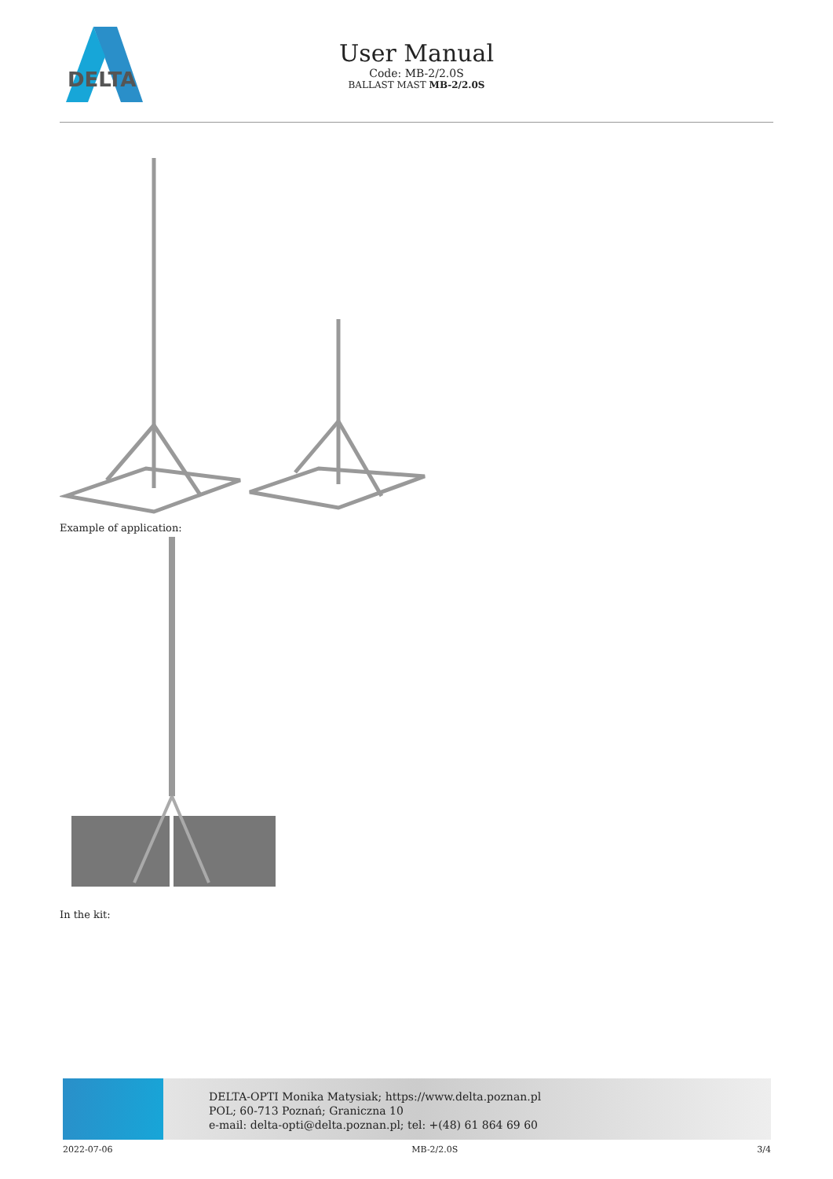DELTA
User Manual
Code: MB-2/2.0S
BALLAST MAST MB-2/2.0S
Example of application:
In the kit:
DELTA-OPTI Monika Matysiak; https://www.delta.poznan.pl
POL; 60-713 Poznań; Graniczna 10
e-mail: delta-opti@delta.poznan.pl; tel: +(48) 61 864 69 60
2022-07-06 MB-2/2.0S 3/4